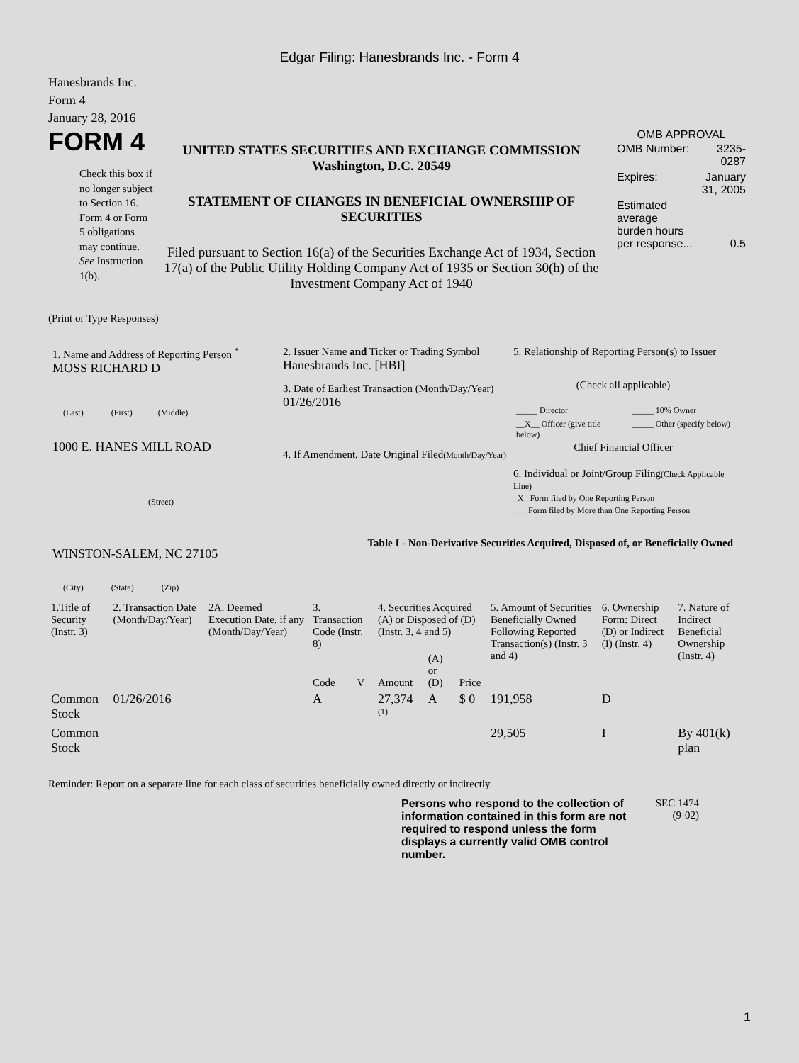Edgar Filing: Hanesbrands Inc. - Form 4
Hanesbrands Inc.
Form 4
January 28, 2016
FORM 4
Check this box if no longer subject to Section 16. Form 4 or Form 5 obligations may continue. See Instruction 1(b).
UNITED STATES SECURITIES AND EXCHANGE COMMISSION
Washington, D.C. 20549
STATEMENT OF CHANGES IN BENEFICIAL OWNERSHIP OF SECURITIES
Filed pursuant to Section 16(a) of the Securities Exchange Act of 1934, Section 17(a) of the Public Utility Holding Company Act of 1935 or Section 30(h) of the Investment Company Act of 1940
OMB APPROVAL
| OMB Number: | 3235-0287 |
| Expires: | January 31, 2005 |
| Estimated average burden hours per response... | 0.5 |
(Print or Type Responses)
1. Name and Address of Reporting Person <sup>*</sup>
MOSS RICHARD D
(Last) (First) (Middle)
1000 E. HANES MILL ROAD
(Street)
WINSTON-SALEM, NC 27105
(City) (State) (Zip)
2. Issuer Name and Ticker or Trading Symbol
Hanesbrands Inc. [HBI]
3. Date of Earliest Transaction (Month/Day/Year)
01/26/2016
4. If Amendment, Date Original Filed(Month/Day/Year)
5. Relationship of Reporting Person(s) to Issuer
(Check all applicable)
| _____ Director | _____ 10% Owner |
| __X__ Officer (give title below) | _____ Other (specify below) |
Chief Financial Officer
6. Individual or Joint/Group Filing(Check Applicable Line)
_X_ Form filed by One Reporting Person
___ Form filed by More than One Reporting Person
Table I - Non-Derivative Securities Acquired, Disposed of, or Beneficially Owned
| 1.Title of Security (Instr. 3) | 2. Transaction Date (Month/Day/Year) | 2A. Deemed Execution Date, if any (Month/Day/Year) | 3. Transaction Code (Instr. 8) | | 4. Securities Acquired (A) or Disposed of (D) (Instr. 3, 4 and 5) | | | 5. Amount of Securities Beneficially Owned Following Reported Transaction(s) (Instr. 3 and 4) | 6. Ownership Form: Direct (D) or Indirect (I) (Instr. 4) | 7. Nature of Indirect Beneficial Ownership (Instr. 4) |
| --- | --- | --- | --- | --- | --- | --- | --- | --- | --- | --- |
| | | | Code | V | Amount | (A) or (D) | Price | | | |
| Common Stock | 01/26/2016 | | A | | 27,374 <sup>(1)</sup> | A | $ 0 | 191,958 | D | |
| Common Stock | | | | | | | | 29,505 | I | By 401(k) plan |
Reminder: Report on a separate line for each class of securities beneficially owned directly or indirectly.
Persons who respond to the collection of information contained in this form are not required to respond unless the form displays a currently valid OMB control number.
SEC 1474 (9-02)
1